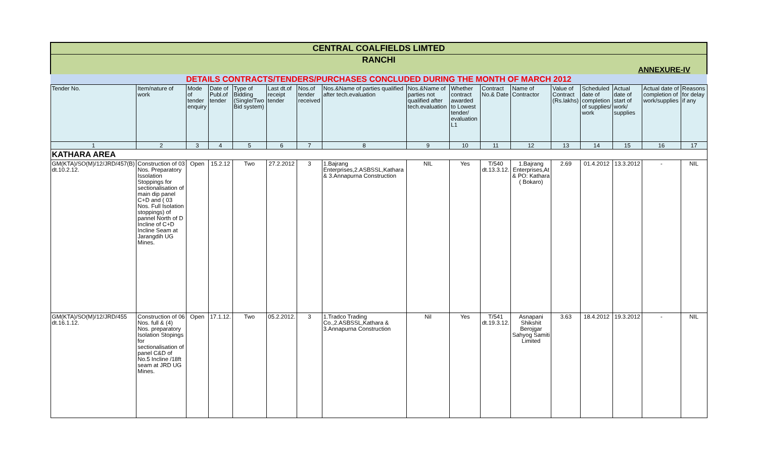| CENTRAL COALFIELDS LIMTED | | | | | | | | | | | | | | | | |
| RANCHI ANNEXURE-IV | | | | | | | | | | | | | | | | |
| DETAILS CONTRACTS/TENDERS/PURCHASES CONCLUDED DURING THE MONTH OF MARCH 2012 | | | | | | | | | | | | | | | | |
| Tender No. | Item/nature of work | Mode of tender enquiry | Date of Publ.of tender | Type of Bidding (Single/Two Bid system) | Last dt.of receipt tender | Nos.of tender received | Nos.&Name of parties qualified after tech.evaluation | Nos.&Name of parties not qualified after tech.evaluation | Whether contract awarded to Lowest tender/ evaluation L1 | Contract No.& Date | Name of Contractor | Value of Contract (Rs.lakhs) | Scheduled date of completion of supplies/ work | Actual date of start of work/ supplies | Actual date of completion of work/supplies | Reasons for delay if any |
| 1 | 2 | 3 | 4 | 5 | 6 | 7 | 8 | 9 | 10 | 11 | 12 | 13 | 14 | 15 | 16 | 17 |
| KATHARA AREA | | | | | | | | | | | | | | | | |
| GM(KTA)/SO(M)/12/JRD/457(B) dt.10.2.12. | Construction of 03 Nos. Preparatory Issolation Stoppings for sectionalisation of main dip panel C+D and ( 03 Nos. Full Isolation stoppings) of pannel North of D Incline of C+D Incline Seam at Jarangdih UG Mines. | Open | 15.2.12 | Two | 27.2.2012 | 3 | 1.Bajrang Enterprises,2.ASBSSL,Kathara & 3.Annapurna Construction | NIL | Yes | T/540 dt.13.3.12. | 1.Bajrang Enterprises,At & PO: Kathara ( Bokaro) | 2.69 | 01.4.2012 | 13.3.2012 | - | NIL |
| GM(KTA)/SO(M)/12/JRD/455 dt.16.1.12. | Construction of 06 Nos. full & (4) Nos. preparatory Isolation Stopings for sectionalisation of panel C&D of No.5 Incline /18ft seam at JRD UG Mines. | Open | 17.1.12. | Two | 05.2.2012. | 3 | 1.Tradco Trading Co.,2.ASBSSL,Kathara & 3.Annapurna Construction | Nil | Yes | T/541 dt.19.3.12. | Asnapani Shikshit Berojgar Sahyog Samiti Limited | 3.63 | 18.4.2012 | 19.3.2012 | - | NIL |